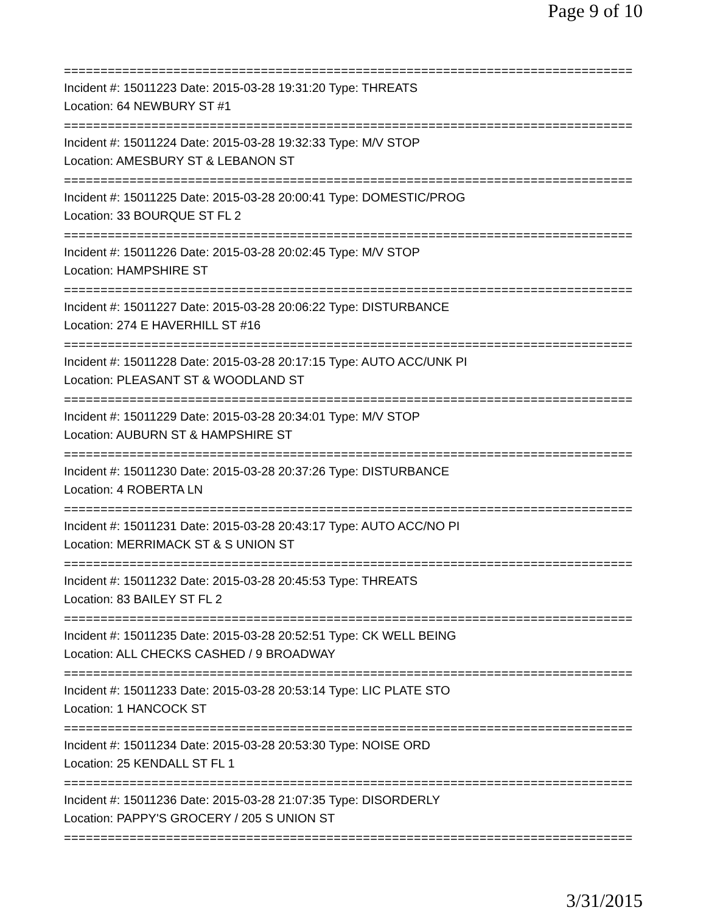Page 9 of 10
==============================================================================
Incident #: 15011223 Date: 2015-03-28 19:31:20 Type: THREATS
Location: 64 NEWBURY ST #1
==============================================================================
Incident #: 15011224 Date: 2015-03-28 19:32:33 Type: M/V STOP
Location: AMESBURY ST & LEBANON ST
==============================================================================
Incident #: 15011225 Date: 2015-03-28 20:00:41 Type: DOMESTIC/PROG
Location: 33 BOURQUE ST FL 2
==============================================================================
Incident #: 15011226 Date: 2015-03-28 20:02:45 Type: M/V STOP
Location: HAMPSHIRE ST
==============================================================================
Incident #: 15011227 Date: 2015-03-28 20:06:22 Type: DISTURBANCE
Location: 274 E HAVERHILL ST #16
==============================================================================
Incident #: 15011228 Date: 2015-03-28 20:17:15 Type: AUTO ACC/UNK PI
Location: PLEASANT ST & WOODLAND ST
==============================================================================
Incident #: 15011229 Date: 2015-03-28 20:34:01 Type: M/V STOP
Location: AUBURN ST & HAMPSHIRE ST
==============================================================================
Incident #: 15011230 Date: 2015-03-28 20:37:26 Type: DISTURBANCE
Location: 4 ROBERTA LN
==============================================================================
Incident #: 15011231 Date: 2015-03-28 20:43:17 Type: AUTO ACC/NO PI
Location: MERRIMACK ST & S UNION ST
==============================================================================
Incident #: 15011232 Date: 2015-03-28 20:45:53 Type: THREATS
Location: 83 BAILEY ST FL 2
==============================================================================
Incident #: 15011235 Date: 2015-03-28 20:52:51 Type: CK WELL BEING
Location: ALL CHECKS CASHED / 9 BROADWAY
==============================================================================
Incident #: 15011233 Date: 2015-03-28 20:53:14 Type: LIC PLATE STO
Location: 1 HANCOCK ST
==============================================================================
Incident #: 15011234 Date: 2015-03-28 20:53:30 Type: NOISE ORD
Location: 25 KENDALL ST FL 1
==============================================================================
Incident #: 15011236 Date: 2015-03-28 21:07:35 Type: DISORDERLY
Location: PAPPY'S GROCERY / 205 S UNION ST
==============================================================================
3/31/2015